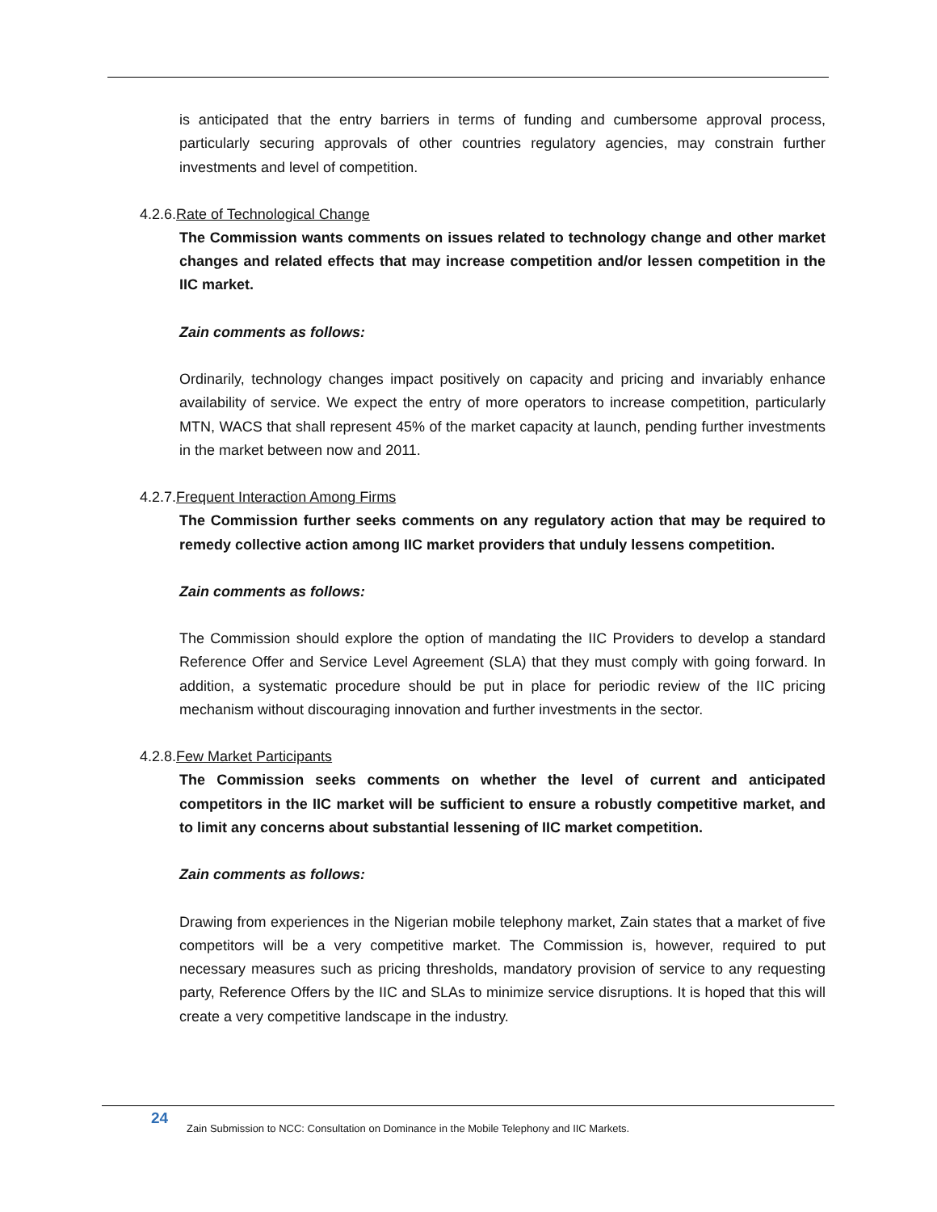is anticipated that the entry barriers in terms of funding and cumbersome approval process, particularly securing approvals of other countries regulatory agencies, may constrain further investments and level of competition.
4.2.6.Rate of Technological Change
The Commission wants comments on issues related to technology change and other market changes and related effects that may increase competition and/or lessen competition in the IIC market.
Zain comments as follows:
Ordinarily, technology changes impact positively on capacity and pricing and invariably enhance availability of service. We expect the entry of more operators to increase competition, particularly MTN, WACS that shall represent 45% of the market capacity at launch, pending further investments in the market between now and 2011.
4.2.7.Frequent Interaction Among Firms
The Commission further seeks comments on any regulatory action that may be required to remedy collective action among IIC market providers that unduly lessens competition.
Zain comments as follows:
The Commission should explore the option of mandating the IIC Providers to develop a standard Reference Offer and Service Level Agreement (SLA) that they must comply with going forward. In addition, a systematic procedure should be put in place for periodic review of the IIC pricing mechanism without discouraging innovation and further investments in the sector.
4.2.8.Few Market Participants
The Commission seeks comments on whether the level of current and anticipated competitors in the IIC market will be sufficient to ensure a robustly competitive market, and to limit any concerns about substantial lessening of IIC market competition.
Zain comments as follows:
Drawing from experiences in the Nigerian mobile telephony market, Zain states that a market of five competitors will be a very competitive market. The Commission is, however, required to put necessary measures such as pricing thresholds, mandatory provision of service to any requesting party, Reference Offers by the IIC and SLAs to minimize service disruptions. It is hoped that this will create a very competitive landscape in the industry.
24
Zain Submission to NCC: Consultation on Dominance in the Mobile Telephony and IIC Markets.